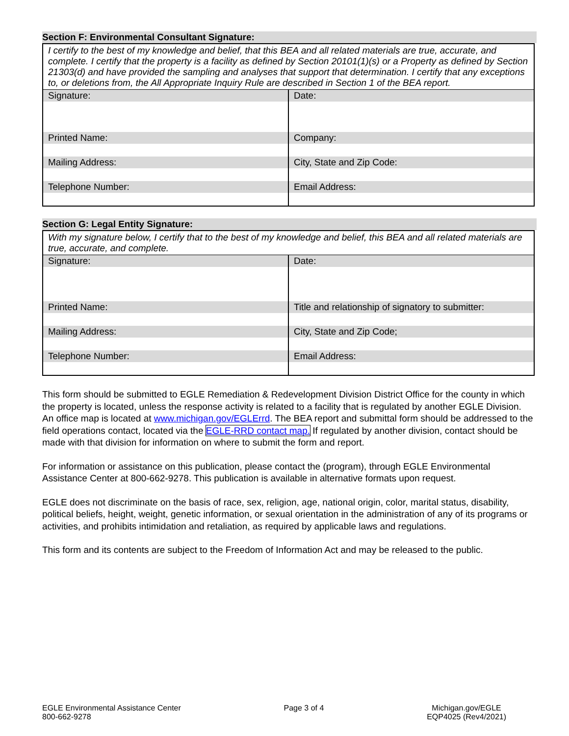Section F: Environmental Consultant Signature:
| I certify to the best of my knowledge and belief, that this BEA and all related materials are true, accurate, and complete. I certify that the property is a facility as defined by Section 20101(1)(s) or a Property as defined by Section 21303(d) and have provided the sampling and analyses that support that determination. I certify that any exceptions to, or deletions from, the All Appropriate Inquiry Rule are described in Section 1 of the BEA report. | |
| Signature: | Date: |
| Printed Name: | Company: |
| Mailing Address: | City, State and Zip Code: |
| Telephone Number: | Email Address: |
Section G: Legal Entity Signature:
| With my signature below, I certify that to the best of my knowledge and belief, this BEA and all related materials are true, accurate, and complete. | |
| Signature: | Date: |
| Printed Name: | Title and relationship of signatory to submitter: |
| Mailing Address: | City, State and Zip Code; |
| Telephone Number: | Email Address: |
This form should be submitted to EGLE Remediation & Redevelopment Division District Office for the county in which the property is located, unless the response activity is related to a facility that is regulated by another EGLE Division. An office map is located at www.michigan.gov/EGLErrd. The BEA report and submittal form should be addressed to the field operations contact, located via the EGLE-RRD contact map. If regulated by another division, contact should be made with that division for information on where to submit the form and report.
For information or assistance on this publication, please contact the (program), through EGLE Environmental Assistance Center at 800-662-9278. This publication is available in alternative formats upon request.
EGLE does not discriminate on the basis of race, sex, religion, age, national origin, color, marital status, disability, political beliefs, height, weight, genetic information, or sexual orientation in the administration of any of its programs or activities, and prohibits intimidation and retaliation, as required by applicable laws and regulations.
This form and its contents are subject to the Freedom of Information Act and may be released to the public.
EGLE Environmental Assistance Center
800-662-9278
Page 3 of 4 Michigan.gov/EGLE
EQP4025 (Rev4/2021)